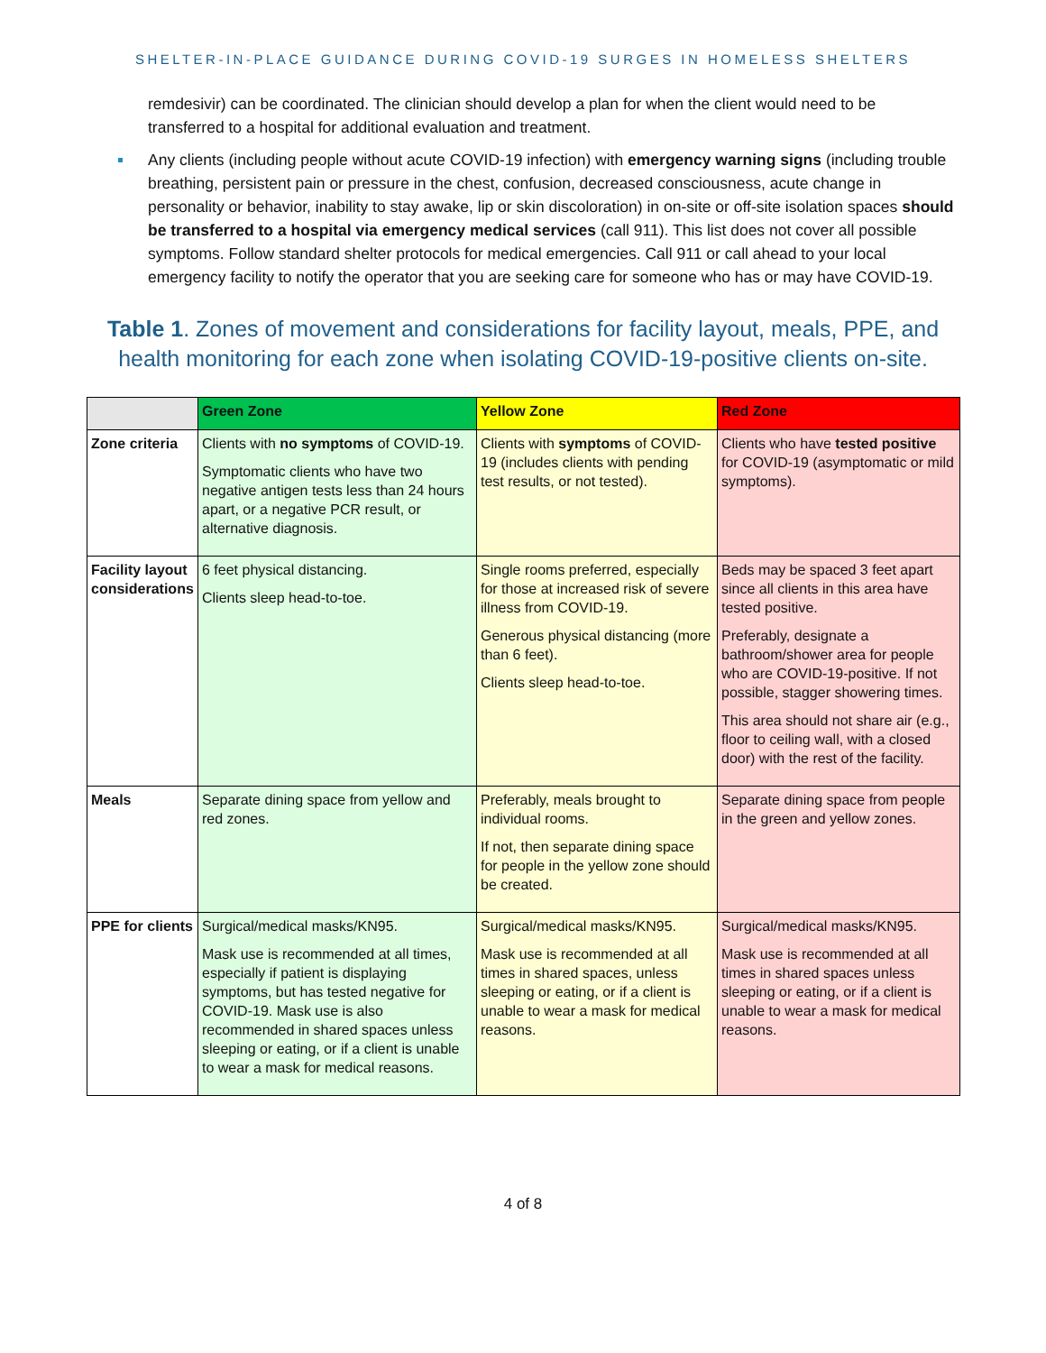SHELTER-IN-PLACE GUIDANCE DURING COVID-19 SURGES IN HOMELESS SHELTERS
remdesivir) can be coordinated. The clinician should develop a plan for when the client would need to be transferred to a hospital for additional evaluation and treatment.
Any clients (including people without acute COVID-19 infection) with emergency warning signs (including trouble breathing, persistent pain or pressure in the chest, confusion, decreased consciousness, acute change in personality or behavior, inability to stay awake, lip or skin discoloration) in on-site or off-site isolation spaces should be transferred to a hospital via emergency medical services (call 911). This list does not cover all possible symptoms. Follow standard shelter protocols for medical emergencies. Call 911 or call ahead to your local emergency facility to notify the operator that you are seeking care for someone who has or may have COVID-19.
Table 1. Zones of movement and considerations for facility layout, meals, PPE, and health monitoring for each zone when isolating COVID-19-positive clients on-site.
| | Green Zone | Yellow Zone | Red Zone |
| --- | --- | --- | --- |
| Zone criteria | Clients with no symptoms of COVID-19. Symptomatic clients who have two negative antigen tests less than 24 hours apart, or a negative PCR result, or alternative diagnosis. | Clients with symptoms of COVID-19 (includes clients with pending test results, or not tested). | Clients who have tested positive for COVID-19 (asymptomatic or mild symptoms). |
| Facility layout considerations | 6 feet physical distancing. Clients sleep head-to-toe. | Single rooms preferred, especially for those at increased risk of severe illness from COVID-19. Generous physical distancing (more than 6 feet). Clients sleep head-to-toe. | Beds may be spaced 3 feet apart since all clients in this area have tested positive. Preferably, designate a bathroom/shower area for people who are COVID-19-positive. If not possible, stagger showering times. This area should not share air (e.g., floor to ceiling wall, with a closed door) with the rest of the facility. |
| Meals | Separate dining space from yellow and red zones. | Preferably, meals brought to individual rooms. If not, then separate dining space for people in the yellow zone should be created. | Separate dining space from people in the green and yellow zones. |
| PPE for clients | Surgical/medical masks/KN95. Mask use is recommended at all times, especially if patient is displaying symptoms, but has tested negative for COVID-19. Mask use is also recommended in shared spaces unless sleeping or eating, or if a client is unable to wear a mask for medical reasons. | Surgical/medical masks/KN95. Mask use is recommended at all times in shared spaces, unless sleeping or eating, or if a client is unable to wear a mask for medical reasons. | Surgical/medical masks/KN95. Mask use is recommended at all times in shared spaces unless sleeping or eating, or if a client is unable to wear a mask for medical reasons. |
4 of 8